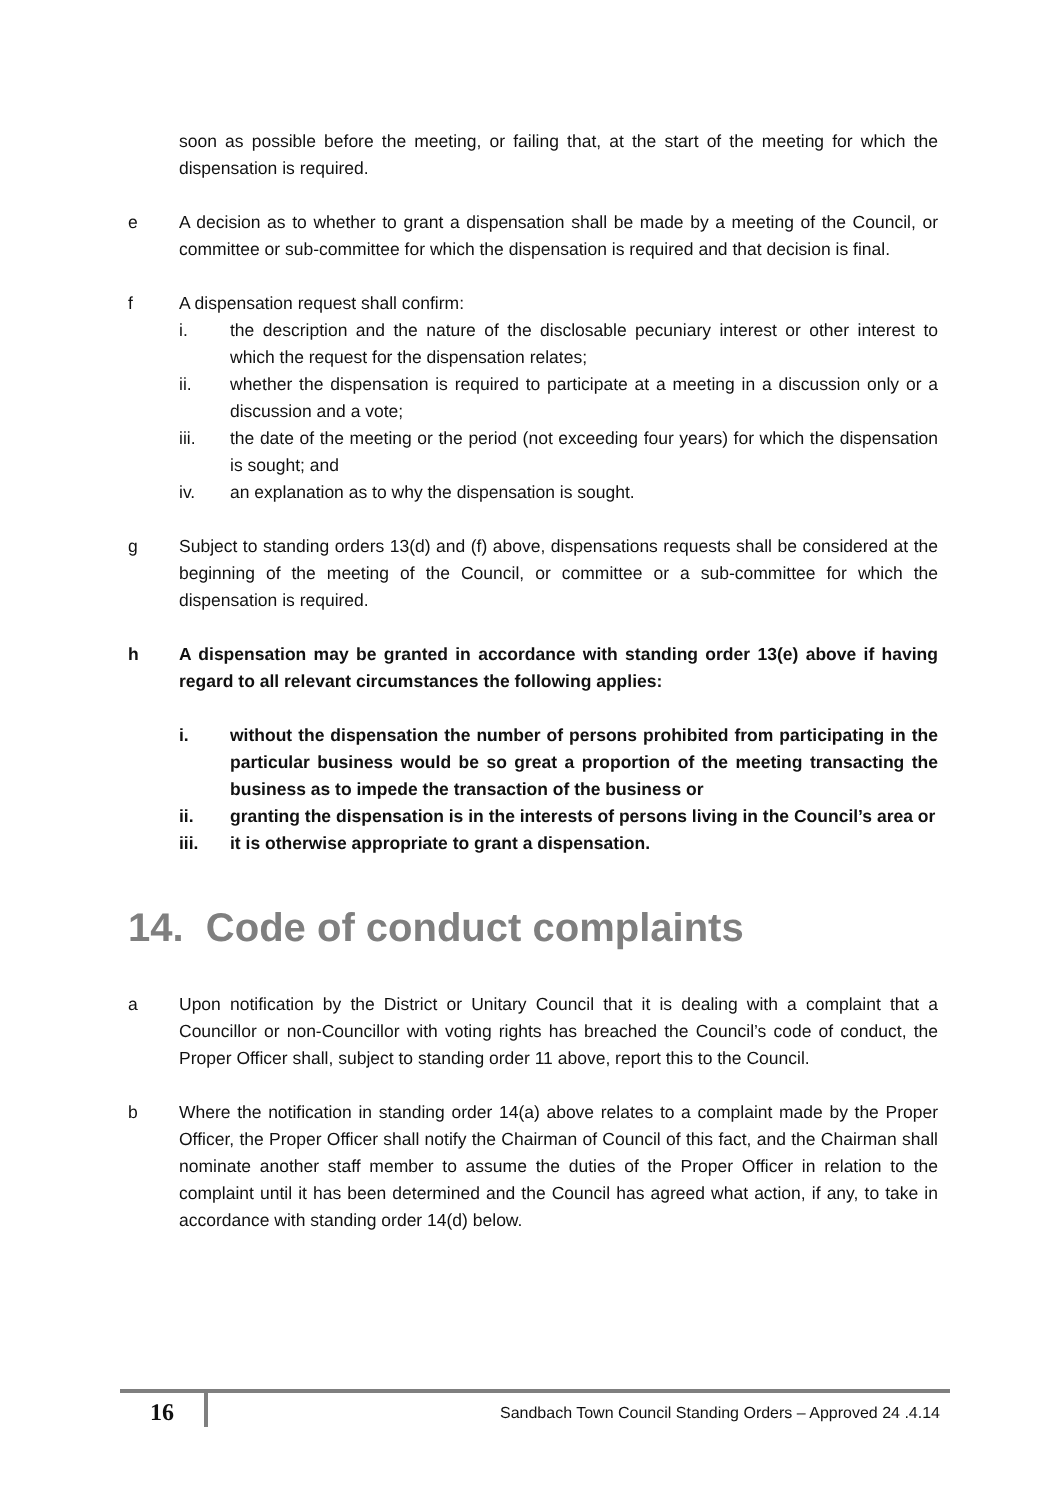soon as possible before the meeting, or failing that, at the start of the meeting for which the dispensation is required.
e A decision as to whether to grant a dispensation shall be made by a meeting of the Council, or committee or sub-committee for which the dispensation is required and that decision is final.
f A dispensation request shall confirm:
i. the description and the nature of the disclosable pecuniary interest or other interest to which the request for the dispensation relates;
ii. whether the dispensation is required to participate at a meeting in a discussion only or a discussion and a vote;
iii. the date of the meeting or the period (not exceeding four years) for which the dispensation is sought; and
iv. an explanation as to why the dispensation is sought.
g Subject to standing orders 13(d) and (f) above, dispensations requests shall be considered at the beginning of the meeting of the Council, or committee or a sub-committee for which the dispensation is required.
h A dispensation may be granted in accordance with standing order 13(e) above if having regard to all relevant circumstances the following applies:
i. without the dispensation the number of persons prohibited from participating in the particular business would be so great a proportion of the meeting transacting the business as to impede the transaction of the business or
ii. granting the dispensation is in the interests of persons living in the Council’s area or
iii. it is otherwise appropriate to grant a dispensation.
14. Code of conduct complaints
a Upon notification by the District or Unitary Council that it is dealing with a complaint that a Councillor or non-Councillor with voting rights has breached the Council’s code of conduct, the Proper Officer shall, subject to standing order 11 above, report this to the Council.
b Where the notification in standing order 14(a) above relates to a complaint made by the Proper Officer, the Proper Officer shall notify the Chairman of Council of this fact, and the Chairman shall nominate another staff member to assume the duties of the Proper Officer in relation to the complaint until it has been determined and the Council has agreed what action, if any, to take in accordance with standing order 14(d) below.
16
Sandbach Town Council Standing Orders – Approved 24 .4.14